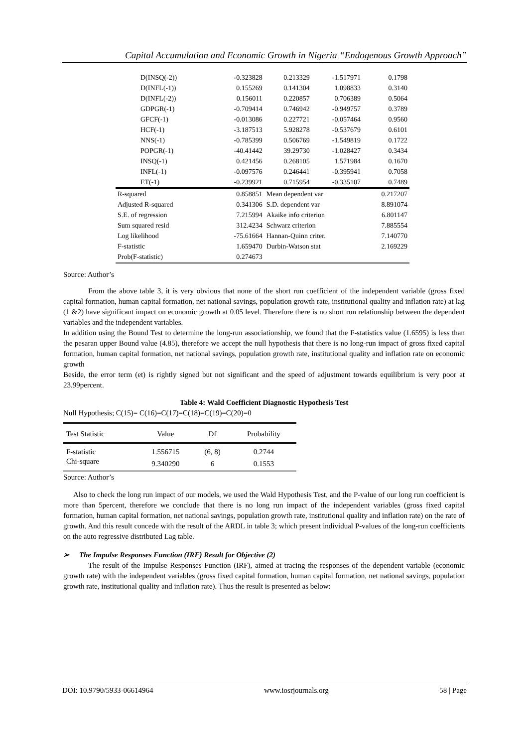Capital Accumulation and Economic Growth in Nigeria “Endogenous Growth Approach”
| D(INSQ(-2)) | -0.323828 | 0.213329 | -1.517971 | 0.1798 |
| D(INFL(-1)) | 0.155269 | 0.141304 | 1.098833 | 0.3140 |
| D(INFL(-2)) | 0.156011 | 0.220857 | 0.706389 | 0.5064 |
| GDPGR(-1) | -0.709414 | 0.746942 | -0.949757 | 0.3789 |
| GFCF(-1) | -0.013086 | 0.227721 | -0.057464 | 0.9560 |
| HCF(-1) | -3.187513 | 5.928278 | -0.537679 | 0.6101 |
| NNS(-1) | -0.785399 | 0.506769 | -1.549819 | 0.1722 |
| POPGR(-1) | -40.41442 | 39.29730 | -1.028427 | 0.3434 |
| INSQ(-1) | 0.421456 | 0.268105 | 1.571984 | 0.1670 |
| INFL(-1) | -0.097576 | 0.246441 | -0.395941 | 0.7058 |
| ET(-1) | -0.239921 | 0.715954 | -0.335107 | 0.7489 |
| R-squared | 0.858851 | Mean dependent var | | 0.217207 |
| Adjusted R-squared | 0.341306 | S.D. dependent var | | 8.891074 |
| S.E. of regression | 7.215994 | Akaike info criterion | | 6.801147 |
| Sum squared resid | 312.4234 | Schwarz criterion | | 7.885554 |
| Log likelihood | -75.61664 | Hannan-Quinn criter. | | 7.140770 |
| F-statistic | 1.659470 | Durbin-Watson stat | | 2.169229 |
| Prob(F-statistic) | 0.274673 | | | |
Source: Author’s
From the above table 3, it is very obvious that none of the short run coefficient of the independent variable (gross fixed capital formation, human capital formation, net national savings, population growth rate, institutional quality and inflation rate) at lag (1 &2) have significant impact on economic growth at 0.05 level. Therefore there is no short run relationship between the dependent variables and the independent variables.
In addition using the Bound Test to determine the long-run associationship, we found that the F-statistics value (1.6595) is less than the pesaran upper Bound value (4.85), therefore we accept the null hypothesis that there is no long-run impact of gross fixed capital formation, human capital formation, net national savings, population growth rate, institutional quality and inflation rate on economic growth
Beside, the error term (et) is rightly signed but not significant and the speed of adjustment towards equilibrium is very poor at 23.99percent.
Table 4: Wald Coefficient Diagnostic Hypothesis Test
Null Hypothesis; C(15)= C(16)=C(17)=C(18)=C(19)=C(20)=0
| Test Statistic | Value | Df | Probability |
| --- | --- | --- | --- |
| F-statistic | 1.556715 | (6, 8) | 0.2744 |
| Chi-square | 9.340290 | 6 | 0.1553 |
Source: Author’s
Also to check the long run impact of our models, we used the Wald Hypothesis Test, and the P-value of our long run coefficient is more than 5percent, therefore we conclude that there is no long run impact of the independent variables (gross fixed capital formation, human capital formation, net national savings, population growth rate, institutional quality and inflation rate) on the rate of growth. And this result concede with the result of the ARDL in table 3; which present individual P-values of the long-run coefficients on the auto regressive distributed Lag table.
➢ The Impulse Responses Function (IRF) Result for Objective (2)
The result of the Impulse Responses Function (IRF), aimed at tracing the responses of the dependent variable (economic growth rate) with the independent variables (gross fixed capital formation, human capital formation, net national savings, population growth rate, institutional quality and inflation rate). Thus the result is presented as below:
DOI: 10.9790/5933-06614964 www.iosrjournals.org 58 | Page